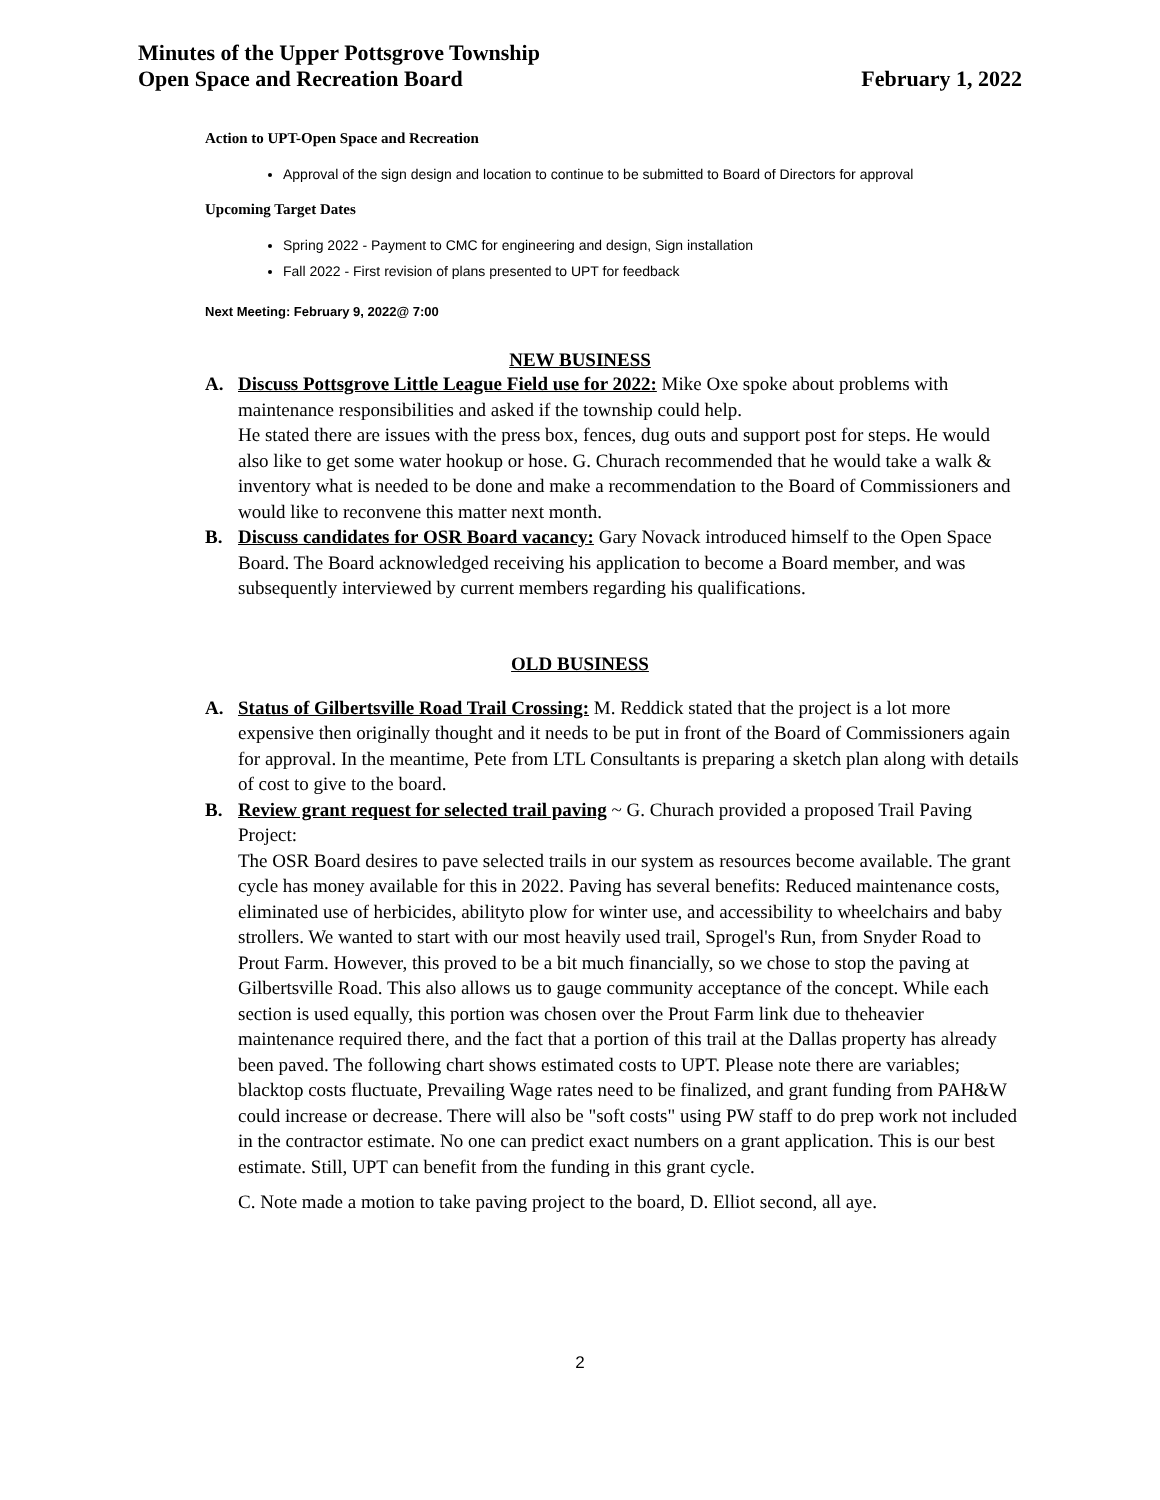Minutes of the Upper Pottsgrove Township
Open Space and Recreation Board
February 1, 2022
Action to UPT-Open Space and Recreation
Approval of the sign design and location to continue to be submitted to Board of Directors for approval
Upcoming Target Dates
Spring 2022 - Payment to CMC for engineering and design, Sign installation
Fall 2022 - First revision of plans presented to UPT for feedback
Next Meeting: February 9, 2022@ 7:00
NEW BUSINESS
A. Discuss Pottsgrove Little League Field use for 2022: Mike Oxe spoke about problems with maintenance responsibilities and asked if the township could help.
He stated there are issues with the press box, fences, dug outs and support post for steps. He would also like to get some water hookup or hose. G. Churach recommended that he would take a walk & inventory what is needed to be done and make a recommendation to the Board of Commissioners and would like to reconvene this matter next month.
B. Discuss candidates for OSR Board vacancy: Gary Novack introduced himself to the Open Space Board. The Board acknowledged receiving his application to become a Board member, and was subsequently interviewed by current members regarding his qualifications.
OLD BUSINESS
A. Status of Gilbertsville Road Trail Crossing: M. Reddick stated that the project is a lot more expensive then originally thought and it needs to be put in front of the Board of Commissioners again for approval. In the meantime, Pete from LTL Consultants is preparing a sketch plan along with details of cost to give to the board.
B. Review grant request for selected trail paving ~ G. Churach provided a proposed Trail Paving Project:
The OSR Board desires to pave selected trails in our system as resources become available. The grant cycle has money available for this in 2022. Paving has several benefits: Reduced maintenance costs, eliminated use of herbicides, abilityto plow for winter use, and accessibility to wheelchairs and baby strollers. We wanted to start with our most heavily used trail, Sprogel's Run, from Snyder Road to Prout Farm. However, this proved to be a bit much financially, so we chose to stop the paving at Gilbertsville Road. This also allows us to gauge community acceptance of the concept. While each section is used equally, this portion was chosen over the Prout Farm link due to theheavier maintenance required there, and the fact that a portion of this trail at the Dallas property has already been paved. The following chart shows estimated costs to UPT. Please note there are variables; blacktop costs fluctuate, Prevailing Wage rates need to be finalized, and grant funding from PAH&W could increase or decrease. There will also be "soft costs" using PW staff to do prep work not included in the contractor estimate. No one can predict exact numbers on a grant application. This is our best estimate. Still, UPT can benefit from the funding in this grant cycle.
C. Note made a motion to take paving project to the board, D. Elliot second, all aye.
2